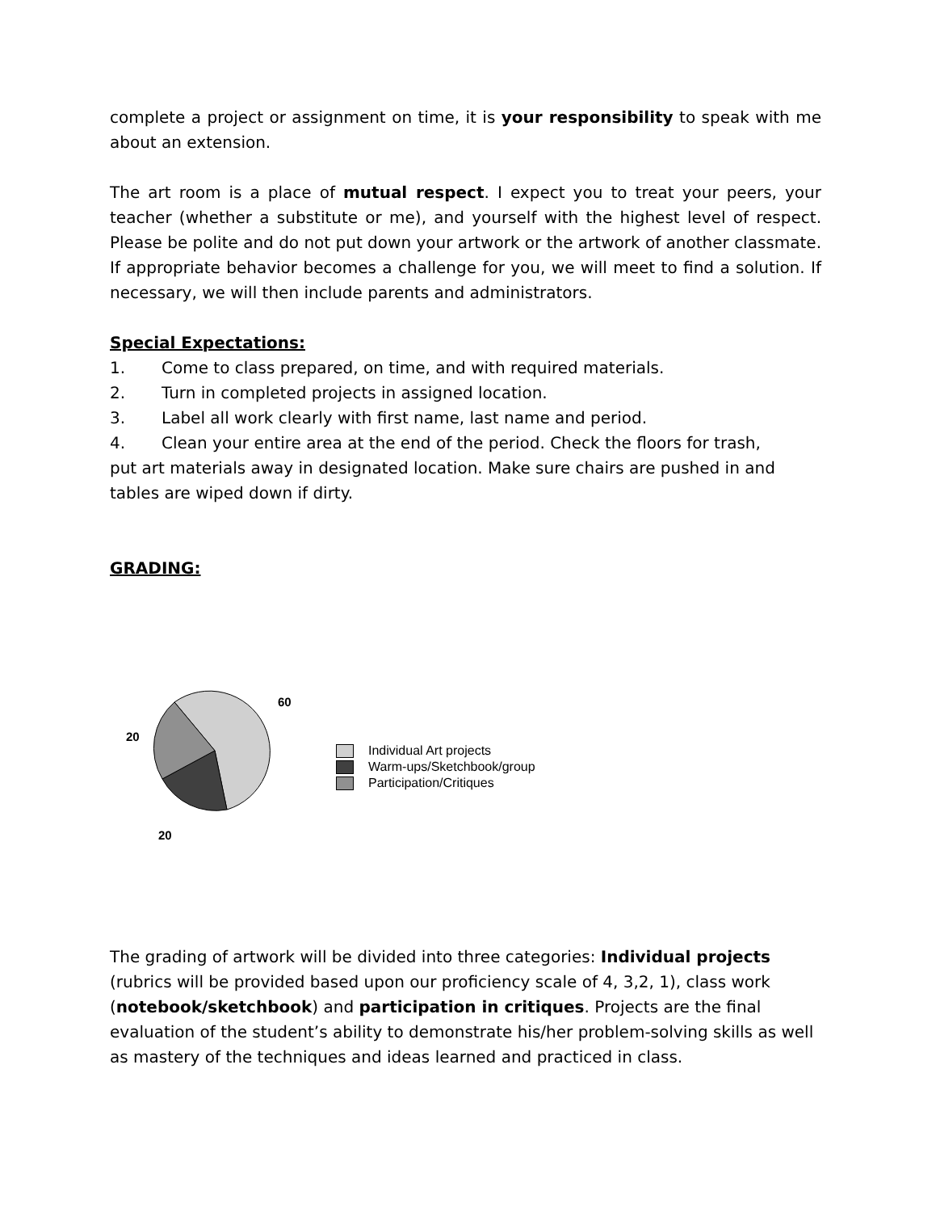complete a project or assignment on time, it is your responsibility to speak with me about an extension.
The art room is a place of mutual respect. I expect you to treat your peers, your teacher (whether a substitute or me), and yourself with the highest level of respect. Please be polite and do not put down your artwork or the artwork of another classmate. If appropriate behavior becomes a challenge for you, we will meet to find a solution. If necessary, we will then include parents and administrators.
Special Expectations:
1. Come to class prepared, on time, and with required materials.
2. Turn in completed projects in assigned location.
3. Label all work clearly with first name, last name and period.
4. Clean your entire area at the end of the period. Check the floors for trash,
put art materials away in designated location. Make sure chairs are pushed in and tables are wiped down if dirty.
GRADING:
60
20
20
Individual Art projects
Warm-ups/Sketchbook/group
Participation/Critiques
The grading of artwork will be divided into three categories: Individual projects (rubrics will be provided based upon our proficiency scale of 4, 3,2, 1), class work (notebook/sketchbook) and participation in critiques. Projects are the final evaluation of the student’s ability to demonstrate his/her problem-solving skills as well as mastery of the techniques and ideas learned and practiced in class.